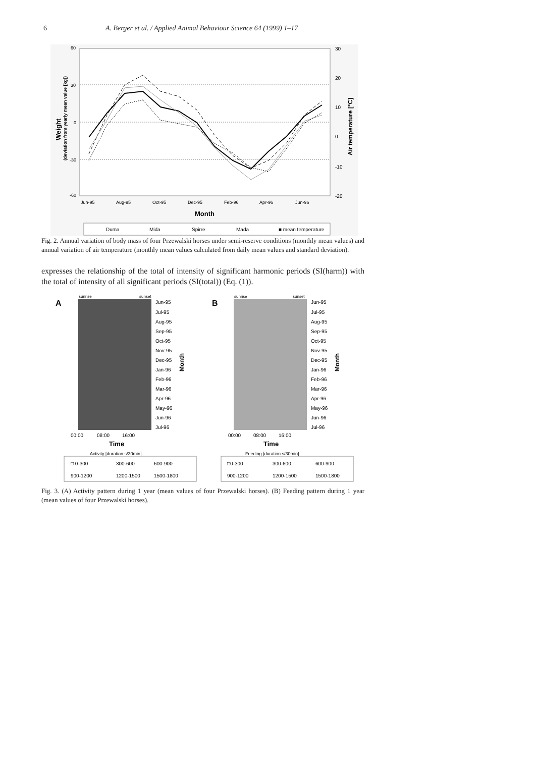6 A. Berger et al. / Applied Animal Behaviour Science 64 (1999) 1–17
60
30
0
-30
-60
30
20
10
0
-10
-20
Jun-95
Aug-95
Oct-95
Dec-95
Feb-96
Apr-96
Jun-96
Month
Weight
(deviation from yearly mean value [kg])
Air temperature [°C]
Duma
Mida
Spirre
Mada
■ mean temperature
Fig. 2. Annual variation of body mass of four Przewalski horses under semi-reserve conditions (monthly mean values) and annual variation of air temperature (monthly mean values calculated from daily mean values and standard deviation).
expresses the relationship of the total of intensity of significant harmonic periods (SI(harm)) with the total of intensity of all significant periods (SI(total)) (Eq. (1)).
A
sunrise
sunset
Jun-95
Jul-95
Aug-95
Sep-95
Oct-95
Nov-95
Dec-95
Jan-96
Feb-96
Mar-96
Apr-96
May-96
Jun-96
Jul-96
Month
00:00
08:00
16:00
Time
Activity [duration s/30min]
□ 0-300
300-600
600-900
900-1200
1200-1500
1500-1800
B
sunrise
sunset
Jun-95
Jul-95
Aug-95
Sep-95
Oct-95
Nov-95
Dec-95
Jan-96
Feb-96
Mar-96
Apr-96
May-96
Jun-96
Jul-96
Month
00:00
08:00
16:00
Time
Feeding [duration s/30min]
□0-300
300-600
600-900
900-1200
1200-1500
1500-1800
Fig. 3. (A) Activity pattern during 1 year (mean values of four Przewalski horses). (B) Feeding pattern during 1 year (mean values of four Przewalski horses).